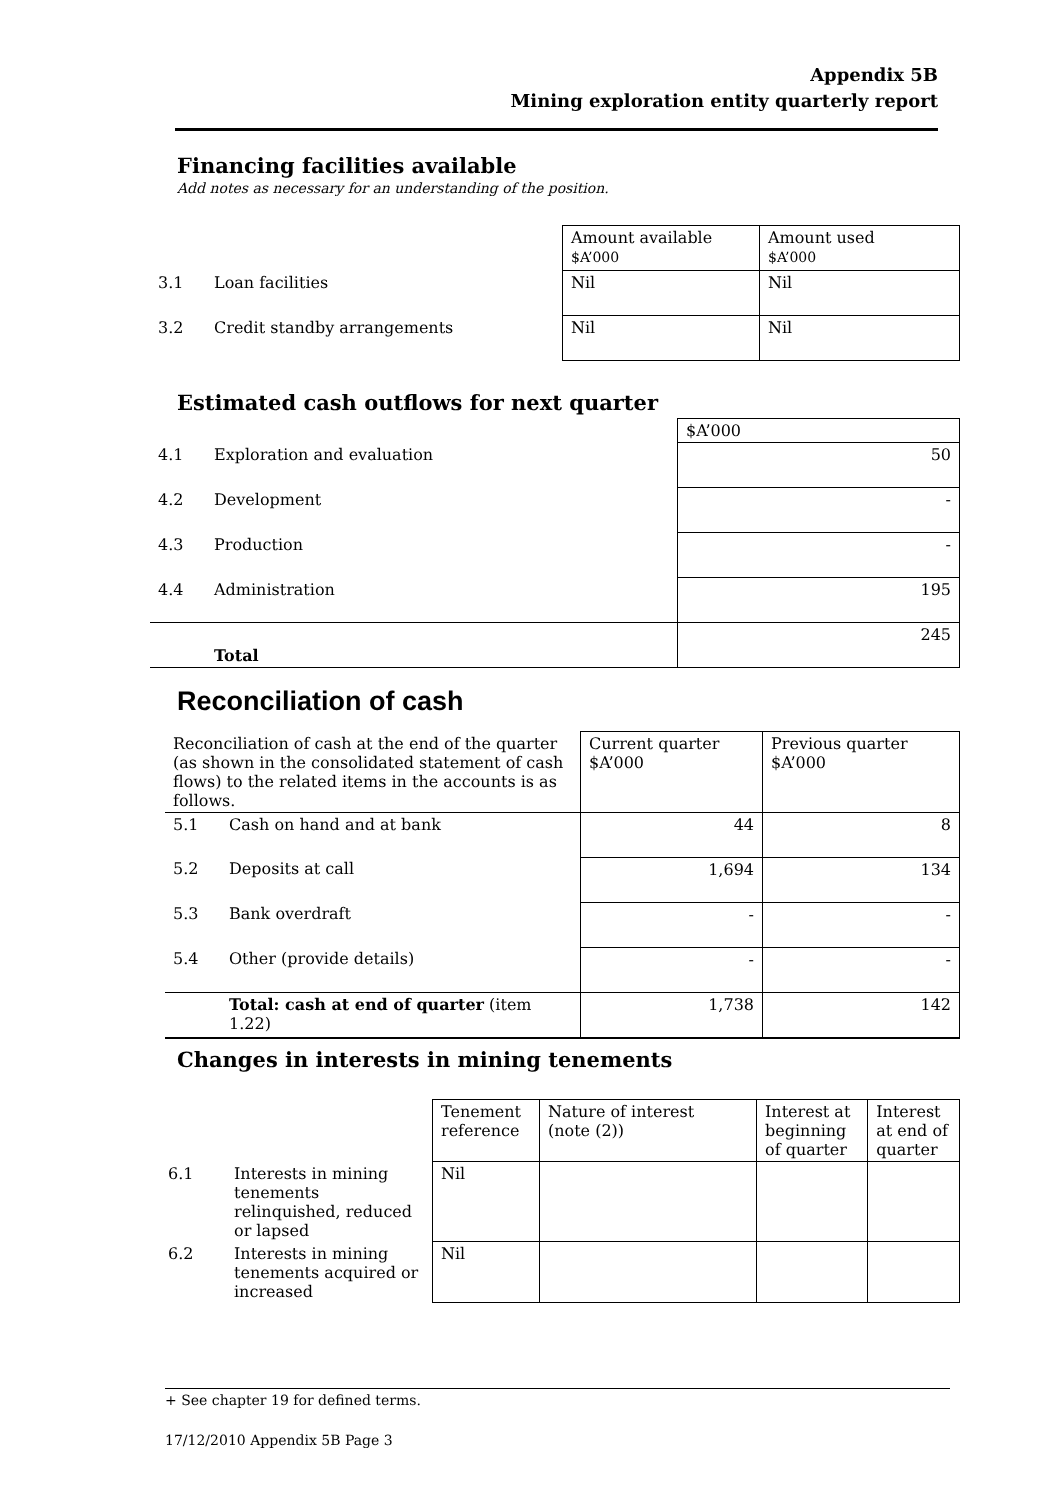Appendix 5B
Mining exploration entity quarterly report
Financing facilities available
Add notes as necessary for an understanding of the position.
| | | Amount available $A’000 | Amount used $A’000 |
| 3.1 | Loan facilities | Nil | Nil |
| 3.2 | Credit standby arrangements | Nil | Nil |
Estimated cash outflows for next quarter
| | | $A’000 |
| 4.1 | Exploration and evaluation | 50 |
| 4.2 | Development | - |
| 4.3 | Production | - |
| 4.4 | Administration | 195 |
| | Total | 245 |
Reconciliation of cash
| Reconciliation of cash at the end of the quarter (as shown in the consolidated statement of cash flows) to the related items in the accounts is as follows. | | Current quarter $A’000 | Previous quarter $A’000 |
| 5.1 | Cash on hand and at bank | 44 | 8 |
| 5.2 | Deposits at call | 1,694 | 134 |
| 5.3 | Bank overdraft | - | - |
| 5.4 | Other (provide details) | - | - |
| | Total: cash at end of quarter (item 1.22) | 1,738 | 142 |
Changes in interests in mining tenements
| | | Tenement reference | Nature of interest (note (2)) | Interest at beginning of quarter | Interest at end of quarter |
| 6.1 | Interests in mining tenements relinquished, reduced or lapsed | Nil | | | |
| 6.2 | Interests in mining tenements acquired or increased | Nil | | | |
+ See chapter 19 for defined terms.
17/12/2010 Appendix 5B Page 3